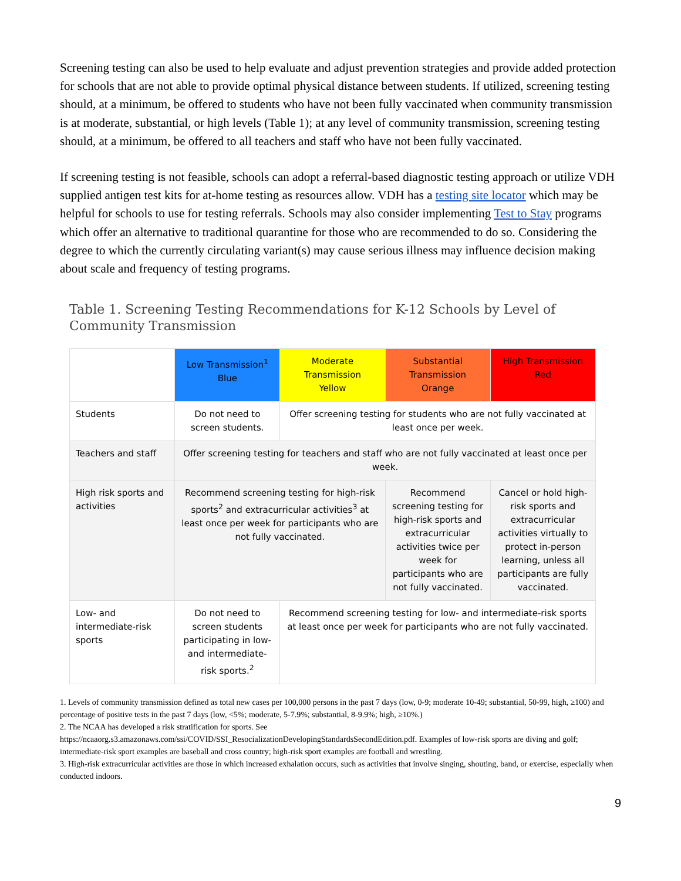Screening testing can also be used to help evaluate and adjust prevention strategies and provide added protection for schools that are not able to provide optimal physical distance between students. If utilized, screening testing should, at a minimum, be offered to students who have not been fully vaccinated when community transmission is at moderate, substantial, or high levels (Table 1); at any level of community transmission, screening testing should, at a minimum, be offered to all teachers and staff who have not been fully vaccinated.
If screening testing is not feasible, schools can adopt a referral-based diagnostic testing approach or utilize VDH supplied antigen test kits for at-home testing as resources allow. VDH has a testing site locator which may be helpful for schools to use for testing referrals. Schools may also consider implementing Test to Stay programs which offer an alternative to traditional quarantine for those who are recommended to do so. Considering the degree to which the currently circulating variant(s) may cause serious illness may influence decision making about scale and frequency of testing programs.
Table 1. Screening Testing Recommendations for K-12 Schools by Level of Community Transmission
| | Low Transmission<sup>1</sup> Blue | Moderate Transmission Yellow | Substantial Transmission Orange | High Transmission Red |
| --- | --- | --- | --- | --- |
| Students | Do not need to screen students. | Offer screening testing for students who are not fully vaccinated at least once per week. | | |
| Teachers and staff | Offer screening testing for teachers and staff who are not fully vaccinated at least once per week. | | | |
| High risk sports and activities | Recommend screening testing for high-risk sports<sup>2</sup> and extracurricular activities<sup>3</sup> at least once per week for participants who are not fully vaccinated. | | Recommend screening testing for high-risk sports and extracurricular activities twice per week for participants who are not fully vaccinated. | Cancel or hold high-risk sports and extracurricular activities virtually to protect in-person learning, unless all participants are fully vaccinated. |
| Low- and intermediate-risk sports | Do not need to screen students participating in low- and intermediate-risk sports.<sup>2</sup> | Recommend screening testing for low- and intermediate-risk sports at least once per week for participants who are not fully vaccinated. | | |
1. Levels of community transmission defined as total new cases per 100,000 persons in the past 7 days (low, 0-9; moderate 10-49; substantial, 50-99, high, ≥100) and percentage of positive tests in the past 7 days (low, <5%; moderate, 5-7.9%; substantial, 8-9.9%; high, ≥10%.)
2. The NCAA has developed a risk stratification for sports. See https://ncaaorg.s3.amazonaws.com/ssi/COVID/SSI_ResocializationDevelopingStandardsSecondEdition.pdf. Examples of low-risk sports are diving and golf; intermediate-risk sport examples are baseball and cross country; high-risk sport examples are football and wrestling.
3. High-risk extracurricular activities are those in which increased exhalation occurs, such as activities that involve singing, shouting, band, or exercise, especially when conducted indoors.
9